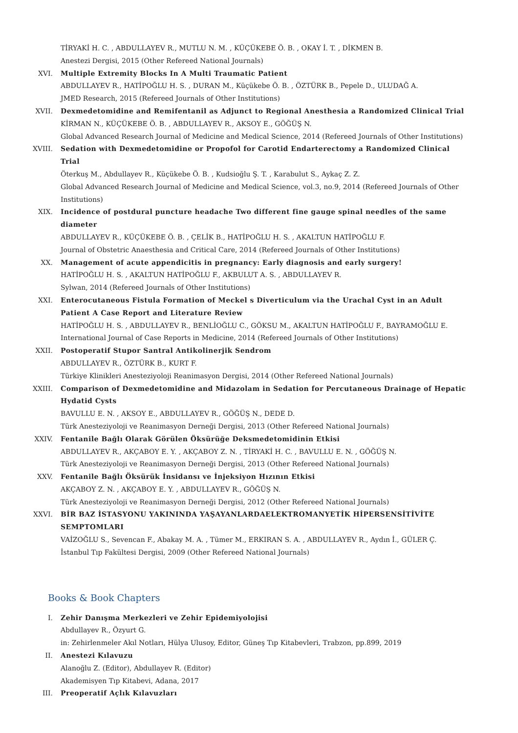TİRYAKİ H. C. , ABDULLAYEV R., MUTLU N. M. , KÜÇÜKEBE Ö. B. , OKAY İ. T. , DİKMEN B.
Anestezi Dergisi, 2015 (Other Refereed National Journals)
XVI. Multiple Extremity Blocks In A Multi Traumatic Patient
ABDULLAYEV R., HATİPOĞLU H. S. , DURAN M., Küçükebe Ö. B. , ÖZTÜRK B., Pepele D., ULUDAĞ A.
JMED Research, 2015 (Refereed Journals of Other Institutions)
XVII. Dexmedetomidine and Remifentanil as Adjunct to Regional Anesthesia a Randomized Clinical Trial
KİRMAN N., KÜÇÜKEBE Ö. B. , ABDULLAYEV R., AKSOY E., GÖĞÜŞ N.
Global Advanced Research Journal of Medicine and Medical Science, 2014 (Refereed Journals of Other Institutions)
XVIII. Sedation with Dexmedetomidine or Propofol for Carotid Endarterectomy a Randomized Clinical Trial
Öterkuş M., Abdullayev R., Küçükebe Ö. B. , Kudsioğlu Ş. T. , Karabulut S., Aykaç Z. Z.
Global Advanced Research Journal of Medicine and Medical Science, vol.3, no.9, 2014 (Refereed Journals of Other Institutions)
XIX. Incidence of postdural puncture headache Two different fine gauge spinal needles of the same diameter
ABDULLAYEV R., KÜÇÜKEBE Ö. B. , ÇELİK B., HATİPOĞLU H. S. , AKALTUN HATİPOĞLU F.
Journal of Obstetric Anaesthesia and Critical Care, 2014 (Refereed Journals of Other Institutions)
XX. Management of acute appendicitis in pregnancy: Early diagnosis and early surgery!
HATİPOĞLU H. S. , AKALTUN HATİPOĞLU F., AKBULUT A. S. , ABDULLAYEV R.
Sylwan, 2014 (Refereed Journals of Other Institutions)
XXI. Enterocutaneous Fistula Formation of Meckel s Diverticulum via the Urachal Cyst in an Adult Patient A Case Report and Literature Review
HATİPOĞLU H. S. , ABDULLAYEV R., BENLİOĞLU C., GÖKSU M., AKALTUN HATİPOĞLU F., BAYRAMOĞLU E.
International Journal of Case Reports in Medicine, 2014 (Refereed Journals of Other Institutions)
XXII. Postoperatif Stupor Santral Antikolinerjik Sendrom
ABDULLAYEV R., ÖZTÜRK B., KURT F.
Türkiye Klinikleri Anesteziyoloji Reanimasyon Dergisi, 2014 (Other Refereed National Journals)
XXIII. Comparison of Dexmedetomidine and Midazolam in Sedation for Percutaneous Drainage of Hepatic Hydatid Cysts
BAVULLU E. N. , AKSOY E., ABDULLAYEV R., GÖĞÜŞ N., DEDE D.
Türk Anesteziyoloji ve Reanimasyon Derneği Dergisi, 2013 (Other Refereed National Journals)
XXIV. Fentanile Bağlı Olarak Görülen Öksürüğe Deksmedetomidinin Etkisi
ABDULLAYEV R., AKÇABOY E. Y. , AKÇABOY Z. N. , TİRYAKİ H. C. , BAVULLU E. N. , GÖĞÜŞ N.
Türk Anesteziyoloji ve Reanimasyon Derneği Dergisi, 2013 (Other Refereed National Journals)
XXV. Fentanile Bağlı Öksürük İnsidansı ve İnjeksiyon Hızının Etkisi
AKÇABOY Z. N. , AKÇABOY E. Y. , ABDULLAYEV R., GÖĞÜŞ N.
Türk Anesteziyoloji ve Reanimasyon Derneği Dergisi, 2012 (Other Refereed National Journals)
XXVI. BİR BAZ İSTASYONU YAKININDA YAŞAYANLARDAELEKTROMANYETİK HİPERSENSİTİVİTE SEMPTOMLARI
VAİZOĞLU S., Sevencan F., Abakay M. A. , Tümer M., ERKIRAN S. A. , ABDULLAYEV R., Aydın İ., GÜLER Ç.
İstanbul Tıp Fakültesi Dergisi, 2009 (Other Refereed National Journals)
Books & Book Chapters
I. Zehir Danışma Merkezleri ve Zehir Epidemiyolojisi
Abdullayev R., Özyurt G.
in: Zehirlenmeler Akıl Notları, Hülya Ulusoy, Editor, Güneş Tıp Kitabevleri, Trabzon, pp.899, 2019
II. Anestezi Kılavuzu
Alanoğlu Z. (Editor), Abdullayev R. (Editor)
Akademisyen Tıp Kitabevi, Adana, 2017
III. Preoperatif Açlık Kılavuzları